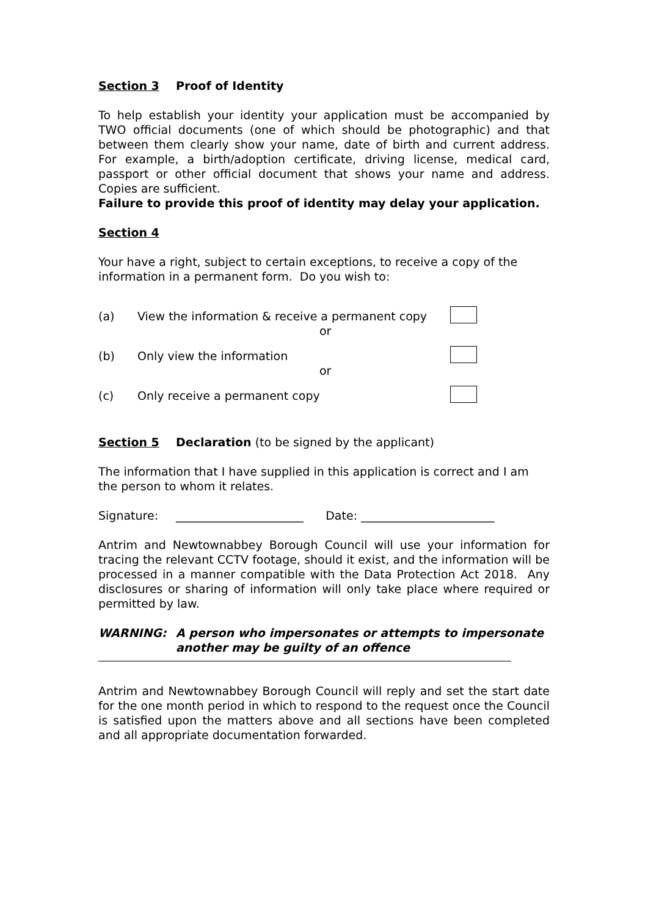Section 3 Proof of Identity
To help establish your identity your application must be accompanied by TWO official documents (one of which should be photographic) and that between them clearly show your name, date of birth and current address. For example, a birth/adoption certificate, driving license, medical card, passport or other official document that shows your name and address. Copies are sufficient.
Failure to provide this proof of identity may delay your application.
Section 4
Your have a right, subject to certain exceptions, to receive a copy of the information in a permanent form. Do you wish to:
(a) View the information & receive a permanent copy
or
(b) Only view the information
or
(c) Only receive a permanent copy
Section 5 Declaration (to be signed by the applicant)
The information that I have supplied in this application is correct and I am the person to whom it relates.
Signature: ______________________ Date: _______________________
Antrim and Newtownabbey Borough Council will use your information for tracing the relevant CCTV footage, should it exist, and the information will be processed in a manner compatible with the Data Protection Act 2018. Any disclosures or sharing of information will only take place where required or permitted by law.
WARNING: A person who impersonates or attempts to impersonate
another may be guilty of an offence
Antrim and Newtownabbey Borough Council will reply and set the start date for the one month period in which to respond to the request once the Council is satisfied upon the matters above and all sections have been completed and all appropriate documentation forwarded.